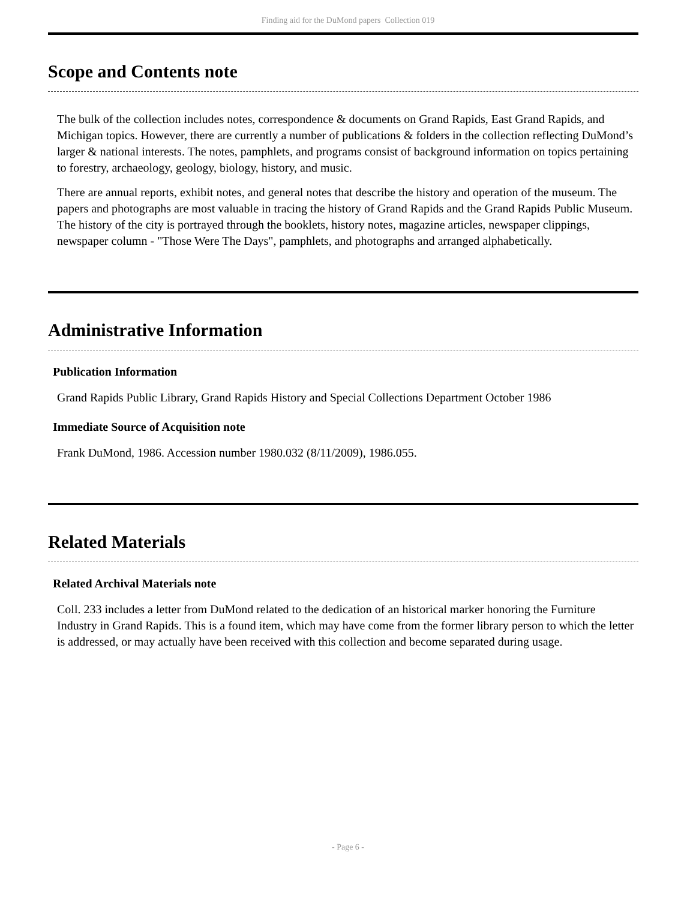Finding aid for the DuMond papers Collection 019
Scope and Contents note
The bulk of the collection includes notes, correspondence & documents on Grand Rapids, East Grand Rapids, and Michigan topics. However, there are currently a number of publications & folders in the collection reflecting DuMond’s larger & national interests. The notes, pamphlets, and programs consist of background information on topics pertaining to forestry, archaeology, geology, biology, history, and music.
There are annual reports, exhibit notes, and general notes that describe the history and operation of the museum. The papers and photographs are most valuable in tracing the history of Grand Rapids and the Grand Rapids Public Museum. The history of the city is portrayed through the booklets, history notes, magazine articles, newspaper clippings, newspaper column - "Those Were The Days", pamphlets, and photographs and arranged alphabetically.
Administrative Information
Publication Information
Grand Rapids Public Library, Grand Rapids History and Special Collections Department October 1986
Immediate Source of Acquisition note
Frank DuMond, 1986. Accession number 1980.032 (8/11/2009), 1986.055.
Related Materials
Related Archival Materials note
Coll. 233 includes a letter from DuMond related to the dedication of an historical marker honoring the Furniture Industry in Grand Rapids. This is a found item, which may have come from the former library person to which the letter is addressed, or may actually have been received with this collection and become separated during usage.
- Page 6 -